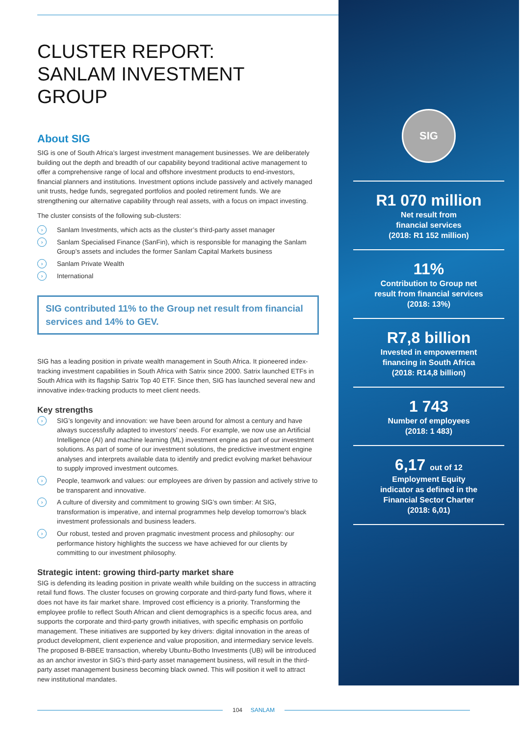CLUSTER REPORT:
SANLAM INVESTMENT GROUP
About SIG
SIG is one of South Africa’s largest investment management businesses. We are deliberately building out the depth and breadth of our capability beyond traditional active management to offer a comprehensive range of local and offshore investment products to end-investors, financial planners and institutions. Investment options include passively and actively managed unit trusts, hedge funds, segregated portfolios and pooled retirement funds. We are strengthening our alternative capability through real assets, with a focus on impact investing.
The cluster consists of the following sub-clusters:
› Sanlam Investments, which acts as the cluster’s third-party asset manager
› Sanlam Specialised Finance (SanFin), which is responsible for managing the Sanlam Group’s assets and includes the former Sanlam Capital Markets business
› Sanlam Private Wealth
› International
SIG contributed 11% to the Group net result from financial services and 14% to GEV.
SIG has a leading position in private wealth management in South Africa. It pioneered index-tracking investment capabilities in South Africa with Satrix since 2000. Satrix launched ETFs in South Africa with its flagship Satrix Top 40 ETF. Since then, SIG has launched several new and innovative index-tracking products to meet client needs.
Key strengths
› SIG’s longevity and innovation: we have been around for almost a century and have always successfully adapted to investors’ needs. For example, we now use an Artificial Intelligence (AI) and machine learning (ML) investment engine as part of our investment solutions. As part of some of our investment solutions, the predictive investment engine analyses and interprets available data to identify and predict evolving market behaviour to supply improved investment outcomes.
› People, teamwork and values: our employees are driven by passion and actively strive to be transparent and innovative.
› A culture of diversity and commitment to growing SIG’s own timber: At SIG, transformation is imperative, and internal programmes help develop tomorrow’s black investment professionals and business leaders.
› Our robust, tested and proven pragmatic investment process and philosophy: our performance history highlights the success we have achieved for our clients by committing to our investment philosophy.
Strategic intent: growing third-party market share
SIG is defending its leading position in private wealth while building on the success in attracting retail fund flows. The cluster focuses on growing corporate and third-party fund flows, where it does not have its fair market share. Improved cost efficiency is a priority. Transforming the employee profile to reflect South African and client demographics is a specific focus area, and supports the corporate and third-party growth initiatives, with specific emphasis on portfolio management. These initiatives are supported by key drivers: digital innovation in the areas of product development, client experience and value proposition, and intermediary service levels. The proposed B-BBEE transaction, whereby Ubuntu-Botho Investments (UB) will be introduced as an anchor investor in SIG’s third-party asset management business, will result in the third-party asset management business becoming black owned. This will position it well to attract new institutional mandates.
SIG
R1 070 million
Net result from
financial services
(2018: R1 152 million)
11%
Contribution to Group net
result from financial services
(2018: 13%)
R7,8 billion
Invested in empowerment
financing in South Africa
(2018: R14,8 billion)
1 743
Number of employees
(2018: 1 483)
6,17 out of 12
Employment Equity
indicator as defined in the
Financial Sector Charter
(2018: 6,01)
104 SANLAM